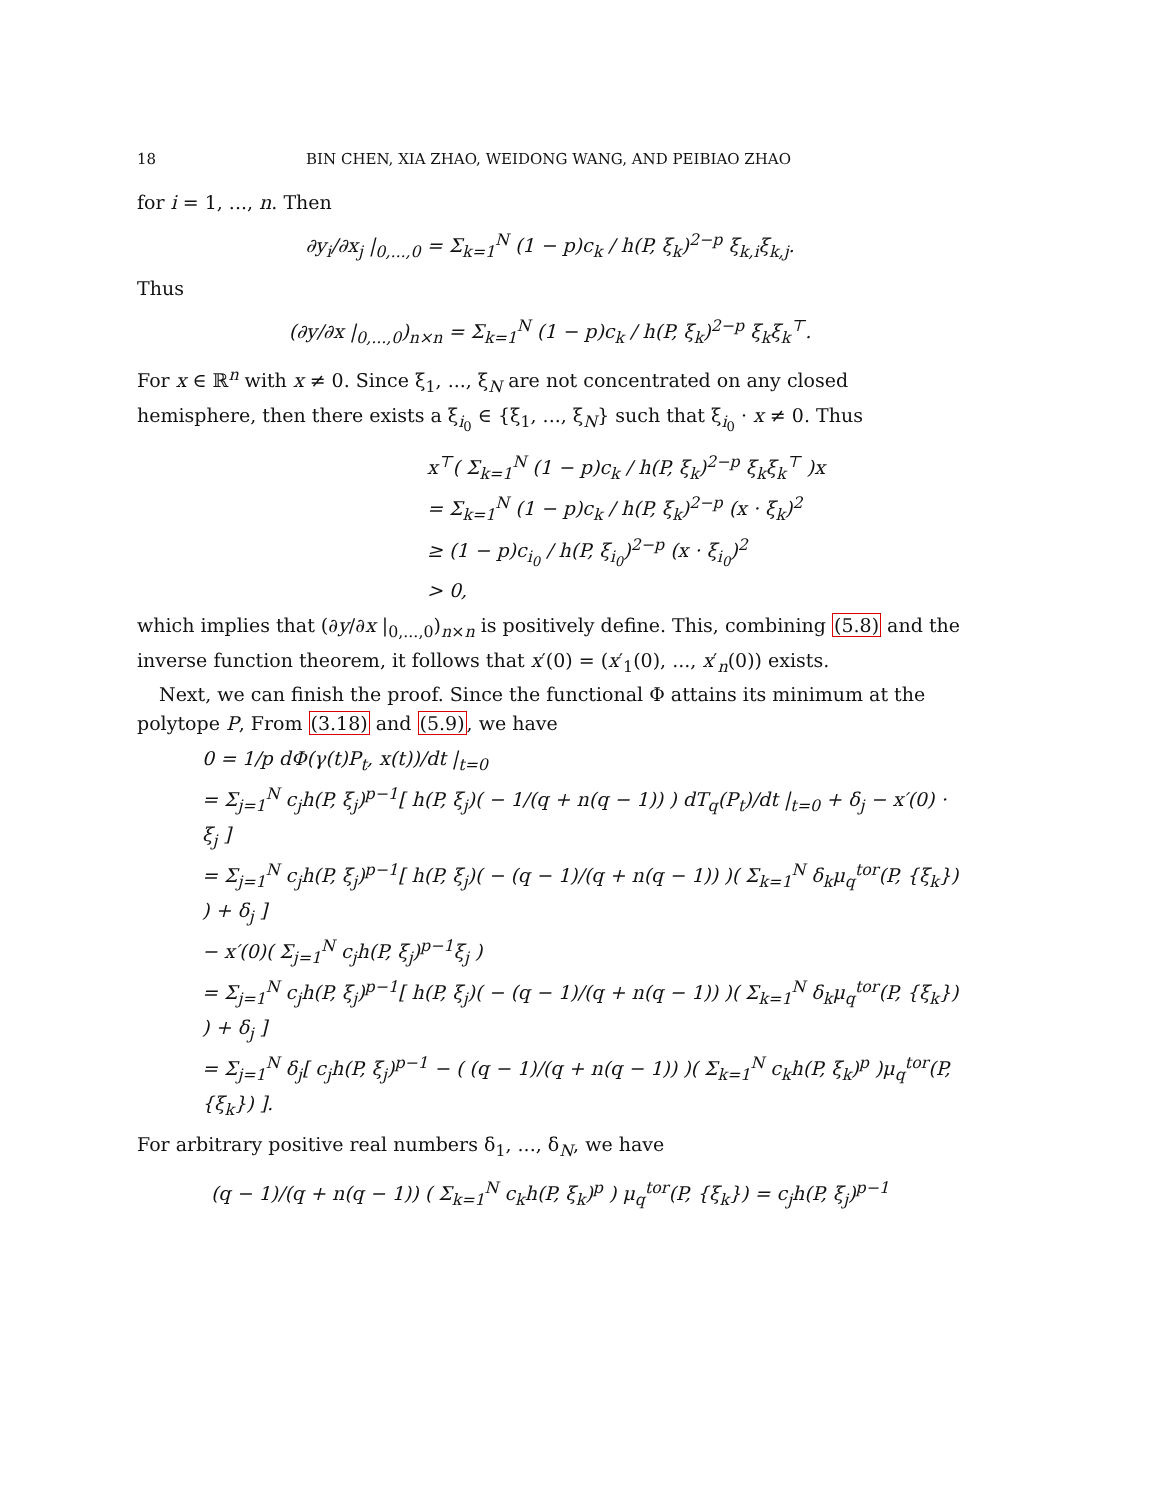18 BIN CHEN, XIA ZHAO, WEIDONG WANG, AND PEIBIAO ZHAO
for i = 1, ..., n. Then
∂y<sub>i</sub>/∂x<sub>j</sub> |<sub>0,...,0</sub> = Σ<sub>k=1</sub><sup>N</sup> (1 − p)c<sub>k</sub> / h(P, ξ<sub>k</sub>)<sup>2−p</sup> ξ<sub>k,i</sub>ξ<sub>k,j</sub>.
Thus
(∂y/∂x |<sub>0,...,0</sub>)<sub>n×n</sub> = Σ<sub>k=1</sub><sup>N</sup> (1 − p)c<sub>k</sub> / h(P, ξ<sub>k</sub>)<sup>2−p</sup> ξ<sub>k</sub>ξ<sub>k</sub><sup>⊤</sup>.
For x ∈ ℝ<sup>n</sup> with x ≠ 0. Since ξ<sub>1</sub>, ..., ξ<sub>N</sub> are not concentrated on any closed hemisphere, then there exists a ξ<sub>i<sub>0</sub></sub> ∈ {ξ<sub>1</sub>, ..., ξ<sub>N</sub>} such that ξ<sub>i<sub>0</sub></sub> · x ≠ 0. Thus
x<sup>⊤</sup>( Σ<sub>k=1</sub><sup>N</sup> (1 − p)c<sub>k</sub> / h(P, ξ<sub>k</sub>)<sup>2−p</sup> ξ<sub>k</sub>ξ<sub>k</sub><sup>⊤</sup> )x
= Σ<sub>k=1</sub><sup>N</sup> (1 − p)c<sub>k</sub> / h(P, ξ<sub>k</sub>)<sup>2−p</sup> (x · ξ<sub>k</sub>)<sup>2</sup>
≥ (1 − p)c<sub>i<sub>0</sub></sub> / h(P, ξ<sub>i<sub>0</sub></sub>)<sup>2−p</sup> (x · ξ<sub>i<sub>0</sub></sub>)<sup>2</sup>
> 0,
which implies that (∂y/∂x |<sub>0,...,0</sub>)<sub>n×n</sub> is positively define. This, combining (5.8) and the inverse function theorem, it follows that x′(0) = (x′<sub>1</sub>(0), ..., x′<sub>n</sub>(0)) exists.
Next, we can finish the proof. Since the functional Φ attains its minimum at the polytope P, From (3.18) and (5.9), we have
0 = 1/p dΦ(γ(t)P<sub>t</sub>, x(t))/dt |<sub>t=0</sub>
= Σ<sub>j=1</sub><sup>N</sup> c<sub>j</sub>h(P, ξ<sub>j</sub>)<sup>p−1</sup>[ h(P, ξ<sub>j</sub>)( − 1/(q + n(q − 1)) ) dT<sub>q</sub>(P<sub>t</sub>)/dt |<sub>t=0</sub> + δ<sub>j</sub> − x′(0) · ξ<sub>j</sub> ]
= Σ<sub>j=1</sub><sup>N</sup> c<sub>j</sub>h(P, ξ<sub>j</sub>)<sup>p−1</sup>[ h(P, ξ<sub>j</sub>)( − (q − 1)/(q + n(q − 1)) )( Σ<sub>k=1</sub><sup>N</sup> δ<sub>k</sub>μ<sub>q</sub><sup>tor</sup>(P, {ξ<sub>k</sub>}) ) + δ<sub>j</sub> ]
− x′(0)( Σ<sub>j=1</sub><sup>N</sup> c<sub>j</sub>h(P, ξ<sub>j</sub>)<sup>p−1</sup>ξ<sub>j</sub> )
= Σ<sub>j=1</sub><sup>N</sup> c<sub>j</sub>h(P, ξ<sub>j</sub>)<sup>p−1</sup>[ h(P, ξ<sub>j</sub>)( − (q − 1)/(q + n(q − 1)) )( Σ<sub>k=1</sub><sup>N</sup> δ<sub>k</sub>μ<sub>q</sub><sup>tor</sup>(P, {ξ<sub>k</sub>}) ) + δ<sub>j</sub> ]
= Σ<sub>j=1</sub><sup>N</sup> δ<sub>j</sub>[ c<sub>j</sub>h(P, ξ<sub>j</sub>)<sup>p−1</sup> − ( (q − 1)/(q + n(q − 1)) )( Σ<sub>k=1</sub><sup>N</sup> c<sub>k</sub>h(P, ξ<sub>k</sub>)<sup>p</sup> )μ<sub>q</sub><sup>tor</sup>(P, {ξ<sub>k</sub>}) ].
For arbitrary positive real numbers δ<sub>1</sub>, ..., δ<sub>N</sub>, we have
(q − 1)/(q + n(q − 1)) ( Σ<sub>k=1</sub><sup>N</sup> c<sub>k</sub>h(P, ξ<sub>k</sub>)<sup>p</sup> ) μ<sub>q</sub><sup>tor</sup>(P, {ξ<sub>k</sub>}) = c<sub>j</sub>h(P, ξ<sub>j</sub>)<sup>p−1</sup>